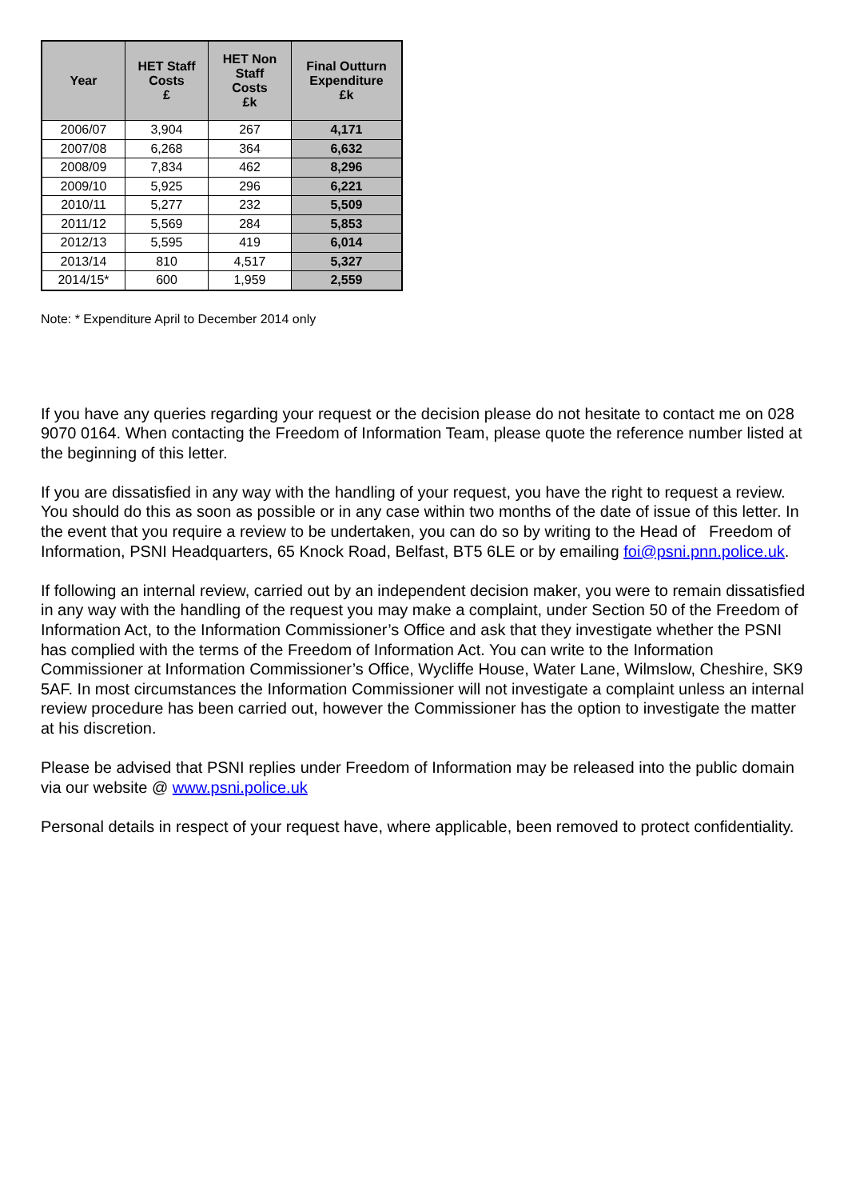| Year | HET Staff Costs £ | HET Non Staff Costs £k | Final Outturn Expenditure £k |
| --- | --- | --- | --- |
| 2006/07 | 3,904 | 267 | 4,171 |
| 2007/08 | 6,268 | 364 | 6,632 |
| 2008/09 | 7,834 | 462 | 8,296 |
| 2009/10 | 5,925 | 296 | 6,221 |
| 2010/11 | 5,277 | 232 | 5,509 |
| 2011/12 | 5,569 | 284 | 5,853 |
| 2012/13 | 5,595 | 419 | 6,014 |
| 2013/14 | 810 | 4,517 | 5,327 |
| 2014/15* | 600 | 1,959 | 2,559 |
Note: * Expenditure April to December 2014 only
If you have any queries regarding your request or the decision please do not hesitate to contact me on 028 9070 0164. When contacting the Freedom of Information Team, please quote the reference number listed at the beginning of this letter.
If you are dissatisfied in any way with the handling of your request, you have the right to request a review. You should do this as soon as possible or in any case within two months of the date of issue of this letter. In the event that you require a review to be undertaken, you can do so by writing to the Head of Freedom of Information, PSNI Headquarters, 65 Knock Road, Belfast, BT5 6LE or by emailing foi@psni.pnn.police.uk.
If following an internal review, carried out by an independent decision maker, you were to remain dissatisfied in any way with the handling of the request you may make a complaint, under Section 50 of the Freedom of Information Act, to the Information Commissioner’s Office and ask that they investigate whether the PSNI has complied with the terms of the Freedom of Information Act. You can write to the Information Commissioner at Information Commissioner’s Office, Wycliffe House, Water Lane, Wilmslow, Cheshire, SK9 5AF. In most circumstances the Information Commissioner will not investigate a complaint unless an internal review procedure has been carried out, however the Commissioner has the option to investigate the matter at his discretion.
Please be advised that PSNI replies under Freedom of Information may be released into the public domain via our website @ www.psni.police.uk
Personal details in respect of your request have, where applicable, been removed to protect confidentiality.